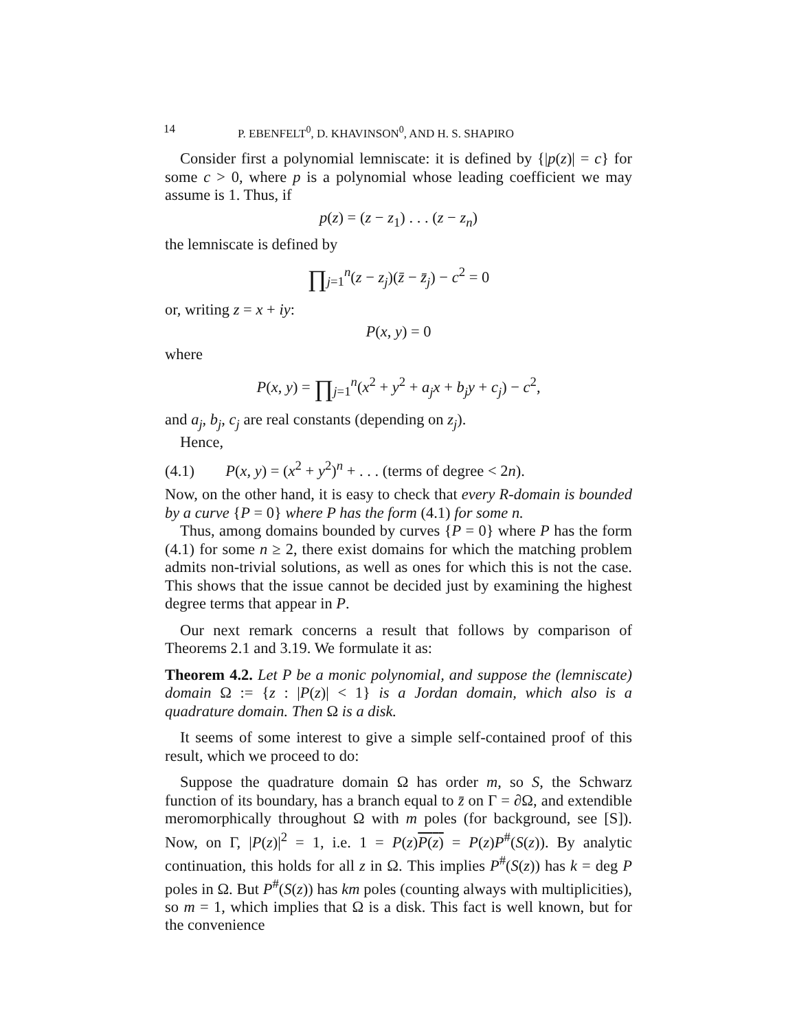14 P. EBENFELT<sup>0</sup>, D. KHAVINSON<sup>0</sup>, AND H. S. SHAPIRO
Consider first a polynomial lemniscate: it is defined by {|p(z)| = c} for some c > 0, where p is a polynomial whose leading coefficient we may assume is 1. Thus, if
p(z) = (z − z<sub>1</sub>) . . . (z − z<sub>n</sub>)
the lemniscate is defined by
∏<sub>j=1</sub><sup>n</sup>(z − z<sub>j</sub>)(z̄ − z̄<sub>j</sub>) − c<sup>2</sup> = 0
or, writing z = x + iy:
P(x, y) = 0
where
P(x, y) = ∏<sub>j=1</sub><sup>n</sup>(x<sup>2</sup> + y<sup>2</sup> + a<sub>j</sub>x + b<sub>j</sub>y + c<sub>j</sub>) − c<sup>2</sup>,
and a<sub>j</sub>, b<sub>j</sub>, c<sub>j</sub> are real constants (depending on z<sub>j</sub>).
Hence,
(4.1) P(x, y) = (x<sup>2</sup> + y<sup>2</sup>)<sup>n</sup> + . . . (terms of degree < 2n).
Now, on the other hand, it is easy to check that every R-domain is bounded by a curve {P = 0} where P has the form (4.1) for some n.
Thus, among domains bounded by curves {P = 0} where P has the form (4.1) for some n ≥ 2, there exist domains for which the matching problem admits non-trivial solutions, as well as ones for which this is not the case. This shows that the issue cannot be decided just by examining the highest degree terms that appear in P.
Our next remark concerns a result that follows by comparison of Theorems 2.1 and 3.19. We formulate it as:
Theorem 4.2. Let P be a monic polynomial, and suppose the (lemniscate) domain Ω := {z : |P(z)| < 1} is a Jordan domain, which also is a quadrature domain. Then Ω is a disk.
It seems of some interest to give a simple self-contained proof of this result, which we proceed to do:
Suppose the quadrature domain Ω has order m, so S, the Schwarz function of its boundary, has a branch equal to z̄ on Γ = ∂Ω, and extendible meromorphically throughout Ω with m poles (for background, see [S]). Now, on Γ, |P(z)|<sup>2</sup> = 1, i.e. 1 = P(z)P(z) = P(z)P<sup>#</sup>(S(z)). By analytic continuation, this holds for all z in Ω. This implies P<sup>#</sup>(S(z)) has k = deg P poles in Ω. But P<sup>#</sup>(S(z)) has km poles (counting always with multiplicities), so m = 1, which implies that Ω is a disk. This fact is well known, but for the convenience